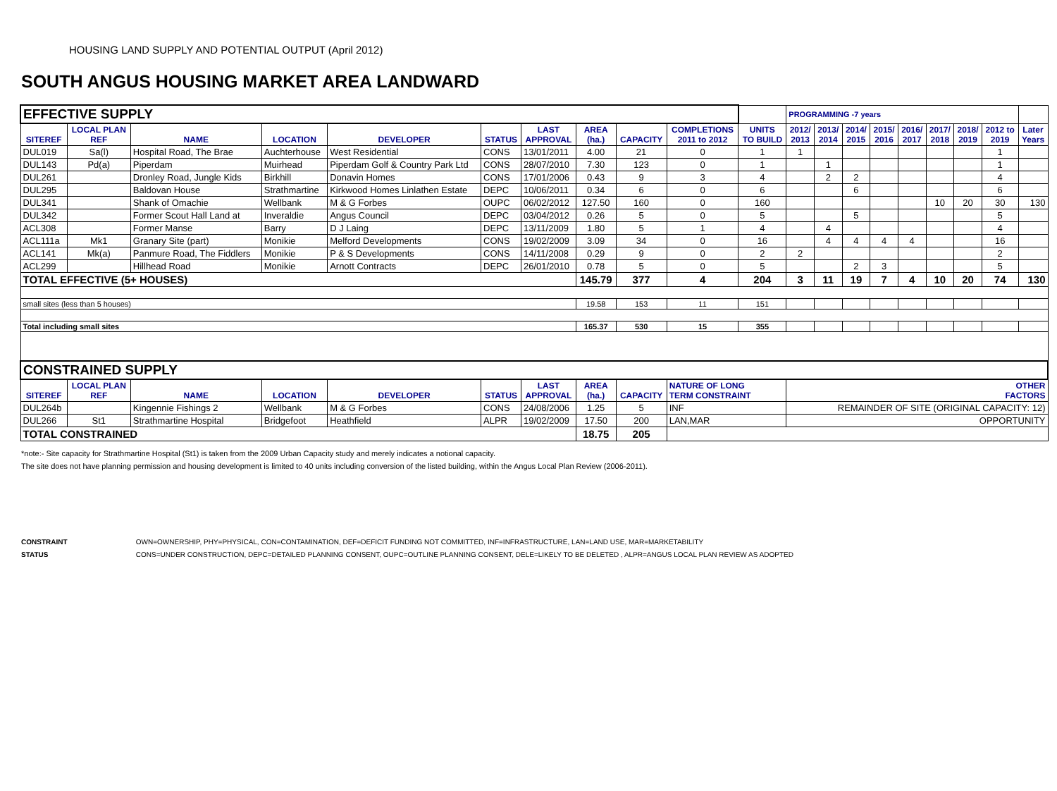HOUSING LAND SUPPLY AND POTENTIAL OUTPUT (April 2012)
SOUTH ANGUS HOUSING MARKET AREA LANDWARD
| EFFECTIVE SUPPLY | | | | | | | | | | | PROGRAMMING -7 years | | | | | | | | |
| SITEREF | LOCAL PLAN REF | NAME | LOCATION | DEVELOPER | STATUS | LAST APPROVAL | AREA (ha.) | CAPACITY | COMPLETIONS 2011 to 2012 | UNITS TO BUILD | 2012/ 2013 | 2013/ 2014 | 2014/ 2015 | 2015/ 2016 | 2016/ 2017 | 2017/ 2018 | 2018/ 2019 | 2012 to 2019 | Later Years |
| DUL019 | Sa(l) | Hospital Road, The Brae | Auchterhouse | West Residential | CONS | 13/01/2011 | 4.00 | 21 | 0 | 1 | 1 | | | | | | | 1 | |
| DUL143 | Pd(a) | Piperdam | Muirhead | Piperdam Golf & Country Park Ltd | CONS | 28/07/2010 | 7.30 | 123 | 0 | 1 | | 1 | | | | | | 1 | |
| DUL261 | | Dronley Road, Jungle Kids | Birkhill | Donavin Homes | CONS | 17/01/2006 | 0.43 | 9 | 3 | 4 | | 2 | 2 | | | | | 4 | |
| DUL295 | | Baldovan House | Strathmartine | Kirkwood Homes Linlathen Estate | DEPC | 10/06/2011 | 0.34 | 6 | 0 | 6 | | | 6 | | | | | 6 | |
| DUL341 | | Shank of Omachie | Wellbank | M & G Forbes | OUPC | 06/02/2012 | 127.50 | 160 | 0 | 160 | | | | | | 10 | 20 | 30 | 130 |
| DUL342 | | Former Scout Hall Land at | Inveraldie | Angus Council | DEPC | 03/04/2012 | 0.26 | 5 | 0 | 5 | | | 5 | | | | | 5 | |
| ACL308 | | Former Manse | Barry | D J Laing | DEPC | 13/11/2009 | 1.80 | 5 | 1 | 4 | | 4 | | | | | | 4 | |
| ACL111a | Mk1 | Granary Site (part) | Monikie | Melford Developments | CONS | 19/02/2009 | 3.09 | 34 | 0 | 16 | | 4 | 4 | 4 | 4 | | | 16 | |
| ACL141 | Mk(a) | Panmure Road, The Fiddlers | Monikie | P & S Developments | CONS | 14/11/2008 | 0.29 | 9 | 0 | 2 | 2 | | | | | | | 2 | |
| ACL299 | | Hillhead Road | Monikie | Arnott Contracts | DEPC | 26/01/2010 | 0.78 | 5 | 0 | 5 | | | 2 | 3 | | | | 5 | |
| TOTAL EFFECTIVE (5+ HOUSES) | | | | | | | 145.79 | 377 | 4 | 204 | 3 | 11 | 19 | 7 | 4 | 10 | 20 | 74 | 130 |
| small sites (less than 5 houses) | | | | | | | 19.58 | 153 | 11 | 151 | | | | | | | | | |
| Total including small sites | | | | | | | 165.37 | 530 | 15 | 355 | | | | | | | | | |
| CONSTRAINED SUPPLY | | | | | | | | | | | | | | | | | | | |
| SITEREF | LOCAL PLAN REF | NAME | LOCATION | DEVELOPER | STATUS | LAST APPROVAL | AREA (ha.) | CAPACITY | NATURE OF LONG TERM CONSTRAINT | | OTHER FACTORS | | | | | | | | |
| DUL264b | | Kingennie Fishings 2 | Wellbank | M & G Forbes | CONS | 24/08/2006 | 1.25 | 5 | INF | | REMAINDER OF SITE (ORIGINAL CAPACITY: 12) | | | | | | | | |
| DUL266 | St1 | Strathmartine Hospital | Bridgefoot | Heathfield | ALPR | 19/02/2009 | 17.50 | 200 | LAN,MAR | | OPPORTUNITY | | | | | | | | |
| TOTAL CONSTRAINED | | | | | | | 18.75 | 205 | | | | | | | | | | | |
*note:- Site capacity for Strathmartine Hospital (St1) is taken from the 2009 Urban Capacity study and merely indicates a notional capacity.
The site does not have planning permission and housing development is limited to 40 units including conversion of the listed building, within the Angus Local Plan Review (2006-2011).
CONSTRAINT OWN=OWNERSHIP, PHY=PHYSICAL, CON=CONTAMINATION, DEF=DEFICIT FUNDING NOT COMMITTED, INF=INFRASTRUCTURE, LAN=LAND USE, MAR=MARKETABILITY
STATUS CONS=UNDER CONSTRUCTION, DEPC=DETAILED PLANNING CONSENT, OUPC=OUTLINE PLANNING CONSENT, DELE=LIKELY TO BE DELETED , ALPR=ANGUS LOCAL PLAN REVIEW AS ADOPTED